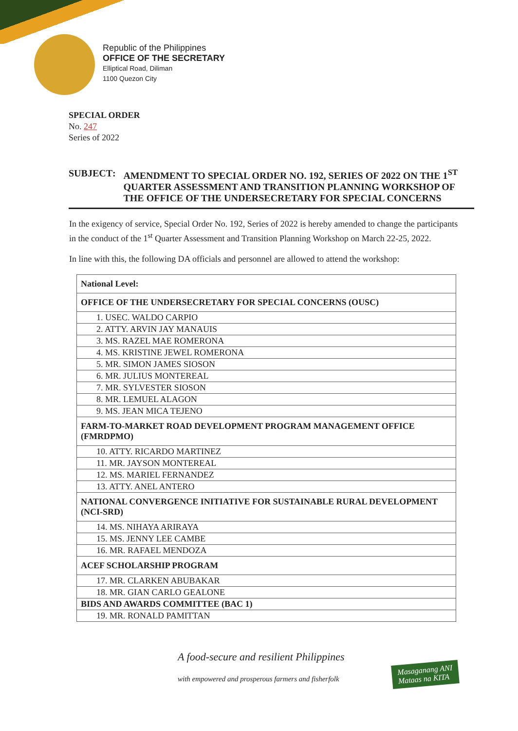Republic of the Philippines
OFFICE OF THE SECRETARY
Elliptical Road, Diliman
1100 Quezon City
SPECIAL ORDER
No. 247
Series of 2022
SUBJECT : AMENDMENT TO SPECIAL ORDER NO. 192, SERIES OF 2022 ON THE 1<sup>ST</sup> QUARTER ASSESSMENT AND TRANSITION PLANNING WORKSHOP OF THE OFFICE OF THE UNDERSECRETARY FOR SPECIAL CONCERNS
In the exigency of service, Special Order No. 192, Series of 2022 is hereby amended to change the participants in the conduct of the 1<sup>st</sup> Quarter Assessment and Transition Planning Workshop on March 22-25, 2022.
In line with this, the following DA officials and personnel are allowed to attend the workshop:
| National Level: |
| --- |
| OFFICE OF THE UNDERSECRETARY FOR SPECIAL CONCERNS (OUSC) |
| 1. USEC. WALDO CARPIO |
| 2. ATTY. ARVIN JAY MANAUIS |
| 3. MS. RAZEL MAE ROMERONA |
| 4. MS. KRISTINE JEWEL ROMERONA |
| 5. MR. SIMON JAMES SIOSON |
| 6. MR. JULIUS MONTEREAL |
| 7. MR. SYLVESTER SIOSON |
| 8. MR. LEMUEL ALAGON |
| 9. MS. JEAN MICA TEJENO |
| FARM-TO-MARKET ROAD DEVELOPMENT PROGRAM MANAGEMENT OFFICE (FMRDPMO) |
| 10. ATTY. RICARDO MARTINEZ |
| 11. MR. JAYSON MONTEREAL |
| 12. MS. MARIEL FERNANDEZ |
| 13. ATTY. ANEL ANTERO |
| NATIONAL CONVERGENCE INITIATIVE FOR SUSTAINABLE RURAL DEVELOPMENT (NCI-SRD) |
| 14. MS. NIHAYA ARIRAYA |
| 15. MS. JENNY LEE CAMBE |
| 16. MR. RAFAEL MENDOZA |
| ACEF SCHOLARSHIP PROGRAM |
| 17. MR. CLARKEN ABUBAKAR |
| 18. MR. GIAN CARLO GEALONE |
| BIDS AND AWARDS COMMITTEE (BAC 1) |
| 19. MR. RONALD PAMITTAN |
A food-secure and resilient Philippines
with empowered and prosperous farmers and fisherfolk
Masaganang ANI
Mataas na KITA